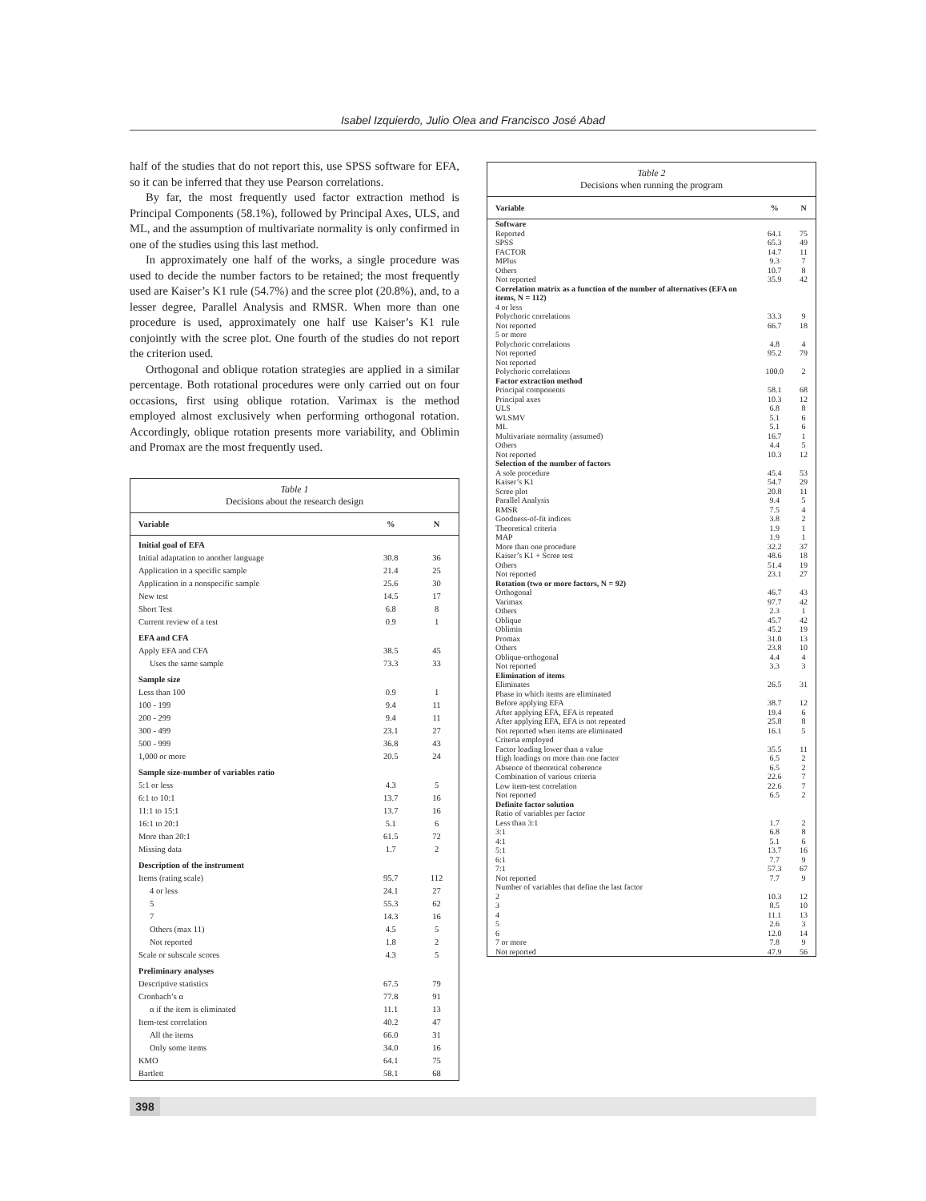Isabel Izquierdo, Julio Olea and Francisco José Abad
half of the studies that do not report this, use SPSS software for EFA, so it can be inferred that they use Pearson correlations.
By far, the most frequently used factor extraction method is Principal Components (58.1%), followed by Principal Axes, ULS, and ML, and the assumption of multivariate normality is only confirmed in one of the studies using this last method.
In approximately one half of the works, a single procedure was used to decide the number factors to be retained; the most frequently used are Kaiser’s K1 rule (54.7%) and the scree plot (20.8%), and, to a lesser degree, Parallel Analysis and RMSR. When more than one procedure is used, approximately one half use Kaiser’s K1 rule conjointly with the scree plot. One fourth of the studies do not report the criterion used.
Orthogonal and oblique rotation strategies are applied in a similar percentage. Both rotational procedures were only carried out on four occasions, first using oblique rotation. Varimax is the method employed almost exclusively when performing orthogonal rotation. Accordingly, oblique rotation presents more variability, and Oblimin and Promax are the most frequently used.
Table 1
Decisions about the research design
| Variable | % | N |
| --- | --- | --- |
| Initial goal of EFA | | |
| Initial adaptation to another language | 30.8 | 36 |
| Application in a specific sample | 21.4 | 25 |
| Application in a nonspecific sample | 25.6 | 30 |
| New test | 14.5 | 17 |
| Short Test | 6.8 | 8 |
| Current review of a test | 0.9 | 1 |
| EFA and CFA | | |
| Apply EFA and CFA | 38.5 | 45 |
| Uses the same sample | 73.3 | 33 |
| Sample size | | |
| Less than 100 | 0.9 | 1 |
| 100 - 199 | 9.4 | 11 |
| 200 - 299 | 9.4 | 11 |
| 300 - 499 | 23.1 | 27 |
| 500 - 999 | 36.8 | 43 |
| 1,000 or more | 20.5 | 24 |
| Sample size-number of variables ratio | | |
| 5:1 or less | 4.3 | 5 |
| 6:1 to 10:1 | 13.7 | 16 |
| 11:1 to 15:1 | 13.7 | 16 |
| 16:1 to 20:1 | 5.1 | 6 |
| More than 20:1 | 61.5 | 72 |
| Missing data | 1.7 | 2 |
| Description of the instrument | | |
| Items (rating scale) | 95.7 | 112 |
| 4 or less | 24.1 | 27 |
| 5 | 55.3 | 62 |
| 7 | 14.3 | 16 |
| Others (max 11) | 4.5 | 5 |
| Not reported | 1.8 | 2 |
| Scale or subscale scores | 4.3 | 5 |
| Preliminary analyses | | |
| Descriptive statistics | 67.5 | 79 |
| Cronbach’s α | 77.8 | 91 |
| α if the item is eliminated | 11.1 | 13 |
| Item-test correlation | 40.2 | 47 |
| All the items | 66.0 | 31 |
| Only some items | 34.0 | 16 |
| KMO | 64.1 | 75 |
| Bartlett | 58.1 | 68 |
Table 2
Decisions when running the program
| Variable | % | N |
| --- | --- | --- |
| Software | | |
| Reported | 64.1 | 75 |
| SPSS | 65.3 | 49 |
| FACTOR | 14.7 | 11 |
| MPlus | 9.3 | 7 |
| Others | 10.7 | 8 |
| Not reported | 35.9 | 42 |
| Correlation matrix as a function of the number of alternatives (EFA on items, N = 112) | | |
| 4 or less | | |
| Polychoric correlations | 33.3 | 9 |
| Not reported | 66.7 | 18 |
| 5 or more | | |
| Polychoric correlations | 4.8 | 4 |
| Not reported | 95.2 | 79 |
| Not reported | | |
| Polychoric correlations | 100.0 | 2 |
| Factor extraction method | | |
| Principal components | 58.1 | 68 |
| Principal axes | 10.3 | 12 |
| ULS | 6.8 | 8 |
| WLSMV | 5.1 | 6 |
| ML | 5.1 | 6 |
| Multivariate normality (assumed) | 16.7 | 1 |
| Others | 4.4 | 5 |
| Not reported | 10.3 | 12 |
| Selection of the number of factors | | |
| A sole procedure | 45.4 | 53 |
| Kaiser’s K1 | 54.7 | 29 |
| Scree plot | 20.8 | 11 |
| Parallel Analysis | 9.4 | 5 |
| RMSR | 7.5 | 4 |
| Goodness-of-fit indices | 3.8 | 2 |
| Theoretical criteria | 1.9 | 1 |
| MAP | 1.9 | 1 |
| More than one procedure | 32.2 | 37 |
| Kaiser’s K1 + Scree test | 48.6 | 18 |
| Others | 51.4 | 19 |
| Not reported | 23.1 | 27 |
| Rotation (two or more factors, N = 92) | | |
| Orthogonal | 46.7 | 43 |
| Varimax | 97.7 | 42 |
| Others | 2.3 | 1 |
| Oblique | 45.7 | 42 |
| Oblimin | 45.2 | 19 |
| Promax | 31.0 | 13 |
| Others | 23.8 | 10 |
| Oblique-orthogonal | 4.4 | 4 |
| Not reported | 3.3 | 3 |
| Elimination of items | | |
| Eliminates | 26.5 | 31 |
| Phase in which items are eliminated | | |
| Before applying EFA | 38.7 | 12 |
| After applying EFA, EFA is repeated | 19.4 | 6 |
| After applying EFA, EFA is not repeated | 25.8 | 8 |
| Not reported when items are eliminated | 16.1 | 5 |
| Criteria employed | | |
| Factor loading lower than a value | 35.5 | 11 |
| High loadings on more than one factor | 6.5 | 2 |
| Absence of theoretical coherence | 6.5 | 2 |
| Combination of various criteria | 22.6 | 7 |
| Low item-test correlation | 22.6 | 7 |
| Not reported | 6.5 | 2 |
| Definite factor solution | | |
| Ratio of variables per factor | | |
| Less than 3:1 | 1.7 | 2 |
| 3:1 | 6.8 | 8 |
| 4:1 | 5.1 | 6 |
| 5:1 | 13.7 | 16 |
| 6:1 | 7.7 | 9 |
| 7:1 | 57.3 | 67 |
| Not reported | 7.7 | 9 |
| Number of variables that define the last factor | | |
| 2 | 10.3 | 12 |
| 3 | 8.5 | 10 |
| 4 | 11.1 | 13 |
| 5 | 2.6 | 3 |
| 6 | 12.0 | 14 |
| 7 or more | 7.8 | 9 |
| Not reported | 47.9 | 56 |
398